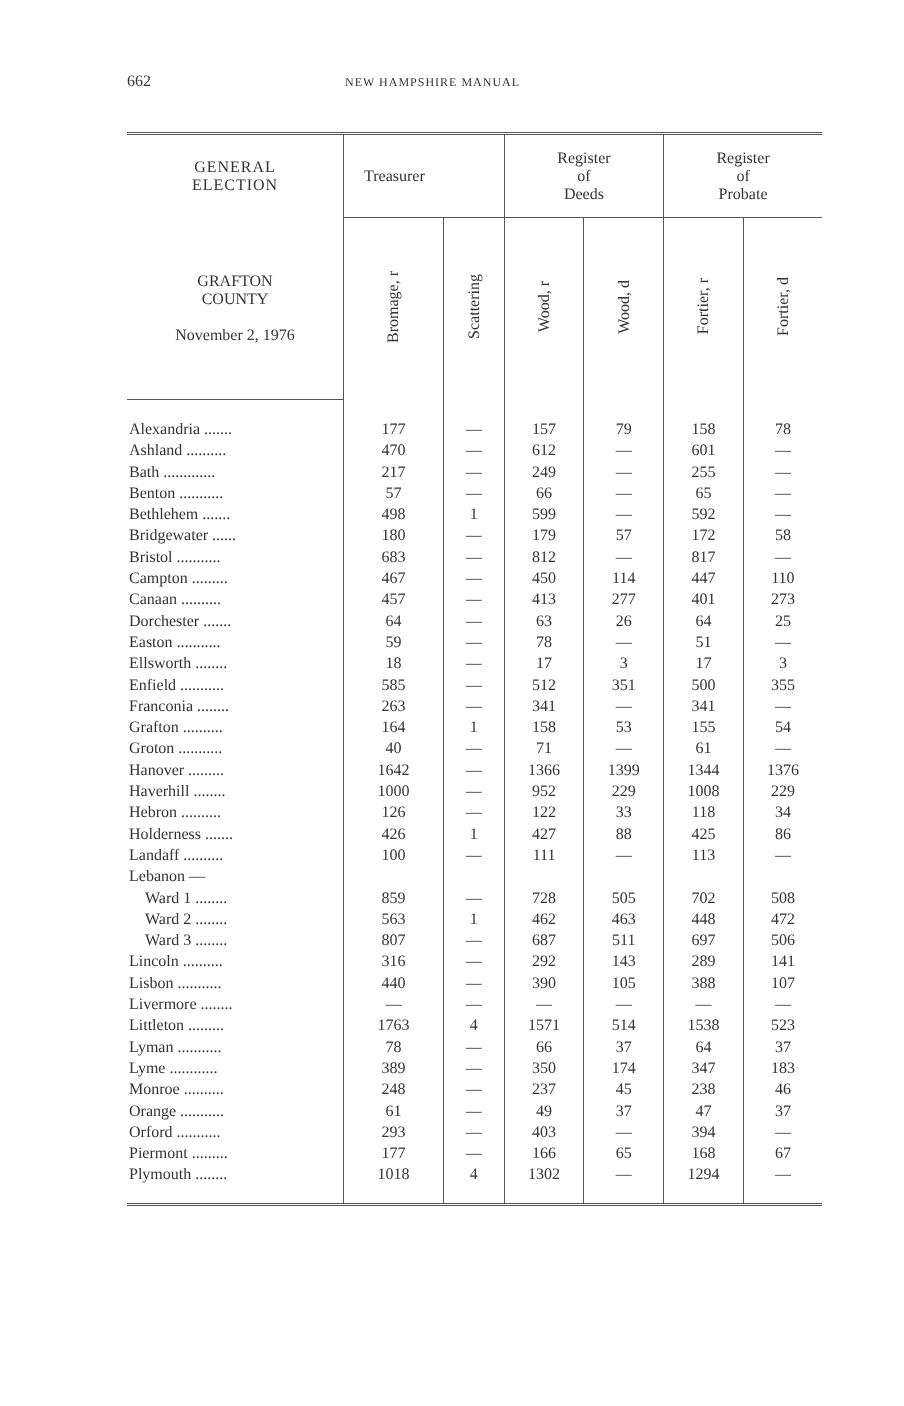662 NEW HAMPSHIRE MANUAL
| GENERAL ELECTION | Treasurer | | Register of Deeds | | Register of Probate | |
| --- | --- | --- | --- | --- | --- | --- |
| GRAFTON COUNTY November 2, 1976 | Bromage, r | Scattering | Wood, r | Wood, d | Fortier, r | Fortier, d |
| Alexandria ....... | 177 | — | 157 | 79 | 158 | 78 |
| Ashland .......... | 470 | — | 612 | — | 601 | — |
| Bath ............. | 217 | — | 249 | — | 255 | — |
| Benton ........... | 57 | — | 66 | — | 65 | — |
| Bethlehem ....... | 498 | 1 | 599 | — | 592 | — |
| Bridgewater ...... | 180 | — | 179 | 57 | 172 | 58 |
| Bristol ........... | 683 | — | 812 | — | 817 | — |
| Campton ......... | 467 | — | 450 | 114 | 447 | 110 |
| Canaan .......... | 457 | — | 413 | 277 | 401 | 273 |
| Dorchester ....... | 64 | — | 63 | 26 | 64 | 25 |
| Easton ........... | 59 | — | 78 | — | 51 | — |
| Ellsworth ........ | 18 | — | 17 | 3 | 17 | 3 |
| Enfield ........... | 585 | — | 512 | 351 | 500 | 355 |
| Franconia ........ | 263 | — | 341 | — | 341 | — |
| Grafton .......... | 164 | 1 | 158 | 53 | 155 | 54 |
| Groton ........... | 40 | — | 71 | — | 61 | — |
| Hanover ......... | 1642 | — | 1366 | 1399 | 1344 | 1376 |
| Haverhill ........ | 1000 | — | 952 | 229 | 1008 | 229 |
| Hebron .......... | 126 | — | 122 | 33 | 118 | 34 |
| Holderness ....... | 426 | 1 | 427 | 88 | 425 | 86 |
| Landaff .......... | 100 | — | 111 | — | 113 | — |
| Lebanon — | | | | | | |
| Ward 1 ........ | 859 | — | 728 | 505 | 702 | 508 |
| Ward 2 ........ | 563 | 1 | 462 | 463 | 448 | 472 |
| Ward 3 ........ | 807 | — | 687 | 511 | 697 | 506 |
| Lincoln .......... | 316 | — | 292 | 143 | 289 | 141 |
| Lisbon ........... | 440 | — | 390 | 105 | 388 | 107 |
| Livermore ........ | — | — | — | — | — | — |
| Littleton ......... | 1763 | 4 | 1571 | 514 | 1538 | 523 |
| Lyman ........... | 78 | — | 66 | 37 | 64 | 37 |
| Lyme ............ | 389 | — | 350 | 174 | 347 | 183 |
| Monroe .......... | 248 | — | 237 | 45 | 238 | 46 |
| Orange ........... | 61 | — | 49 | 37 | 47 | 37 |
| Orford ........... | 293 | — | 403 | — | 394 | — |
| Piermont ......... | 177 | — | 166 | 65 | 168 | 67 |
| Plymouth ........ | 1018 | 4 | 1302 | — | 1294 | — |